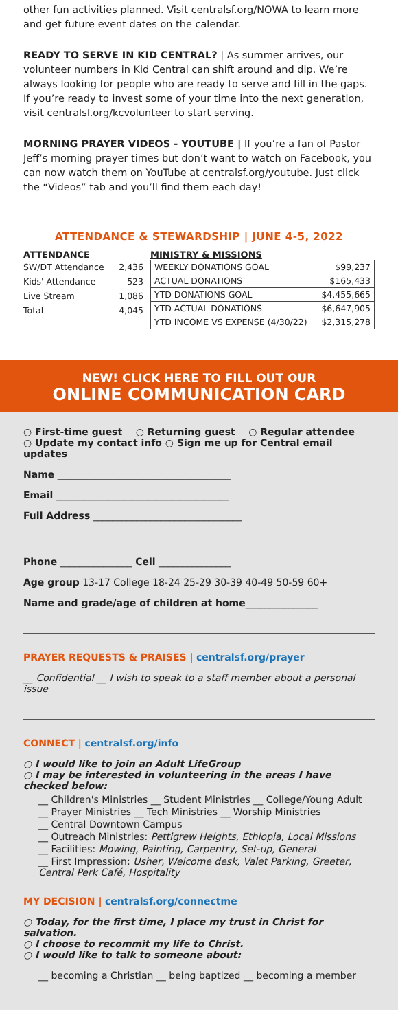other fun activities planned. Visit centralsf.org/NOWA to learn more and get future event dates on the calendar.
READY TO SERVE IN KID CENTRAL? | As summer arrives, our volunteer numbers in Kid Central can shift around and dip. We’re always looking for people who are ready to serve and fill in the gaps. If you’re ready to invest some of your time into the next generation, visit centralsf.org/kcvolunteer to start serving.
MORNING PRAYER VIDEOS - YOUTUBE | If you’re a fan of Pastor Jeff’s morning prayer times but don’t want to watch on Facebook, you can now watch them on YouTube at centralsf.org/youtube. Just click the “Videos” tab and you’ll find them each day!
ATTENDANCE & STEWARDSHIP | JUNE 4-5, 2022
ATTENDANCE
| SW/DT Attendance | 2,436 |
| Kids' Attendance | 523 |
| Live Stream | 1,086 |
| Total | 4,045 |
MINISTRY & MISSIONS
| WEEKLY DONATIONS GOAL | $99,237 |
| ACTUAL DONATIONS | $165,433 |
| YTD DONATIONS GOAL | $4,455,665 |
| YTD ACTUAL DONATIONS | $6,647,905 |
| YTD INCOME VS EXPENSE (4/30/22) | $2,315,278 |
NEW! CLICK HERE TO FILL OUT OUR
ONLINE COMMUNICATION CARD
○ First-time guest ○ Returning guest ○ Regular attendee
○ Update my contact info ○ Sign me up for Central email updates
Name ____________________________________
Email ____________________________________
Full Address _______________________________
Phone _______________ Cell _______________
Age group 13-17 College 18-24 25-29 30-39 40-49 50-59 60+
Name and grade/age of children at home_______________
PRAYER REQUESTS & PRAISES | centralsf.org/prayer
__ Confidential __ I wish to speak to a staff member about a personal issue
CONNECT | centralsf.org/info
○ I would like to join an Adult LifeGroup
○ I may be interested in volunteering in the areas I have checked below:
__ Children's Ministries __ Student Ministries __ College/Young Adult
__ Prayer Ministries __ Tech Ministries __ Worship Ministries
__ Central Downtown Campus
__ Outreach Ministries: Pettigrew Heights, Ethiopia, Local Missions
__ Facilities: Mowing, Painting, Carpentry, Set-up, General
__ First Impression: Usher, Welcome desk, Valet Parking, Greeter, Central Perk Café, Hospitality
MY DECISION | centralsf.org/connectme
○ Today, for the first time, I place my trust in Christ for salvation.
○ I choose to recommit my life to Christ.
○ I would like to talk to someone about:
__ becoming a Christian __ being baptized __ becoming a member